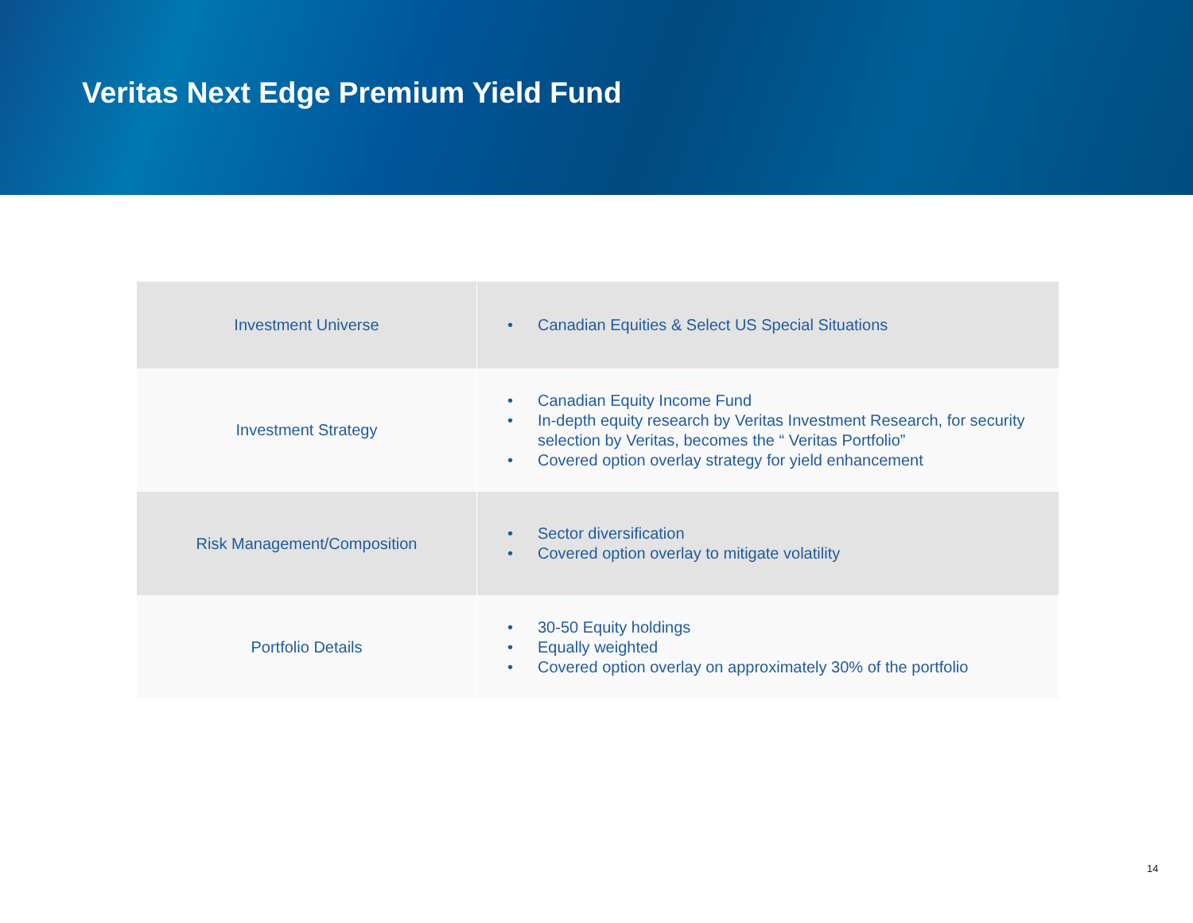Veritas Next Edge Premium Yield Fund
| Investment Universe | • Canadian Equities & Select US Special Situations |
| Investment Strategy | • Canadian Equity Income Fund • In-depth equity research by Veritas Investment Research, for security selection by Veritas, becomes the “ Veritas Portfolio” • Covered option overlay strategy for yield enhancement |
| Risk Management/Composition | • Sector diversification • Covered option overlay to mitigate volatility |
| Portfolio Details | • 30-50 Equity holdings • Equally weighted • Covered option overlay on approximately 30% of the portfolio |
14